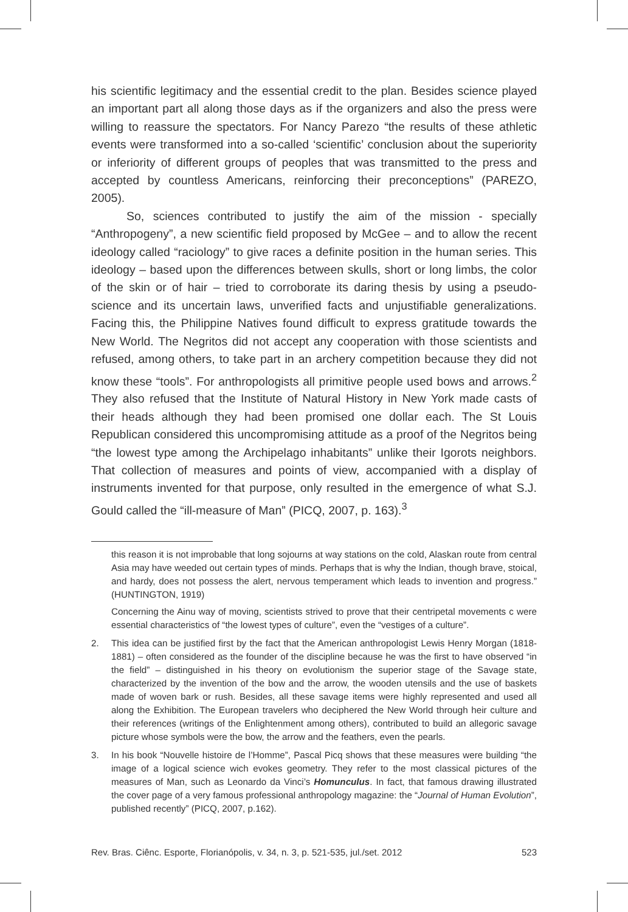his scientific legitimacy and the essential credit to the plan. Besides science played an important part all along those days as if the organizers and also the press were willing to reassure the spectators. For Nancy Parezo “the results of these athletic events were transformed into a so-called ‘scientific’ conclusion about the superiority or inferiority of different groups of peoples that was transmitted to the press and accepted by countless Americans, reinforcing their preconceptions” (PAREZO, 2005).
So, sciences contributed to justify the aim of the mission - specially “Anthropogeny”, a new scientific field proposed by McGee – and to allow the recent ideology called “raciology” to give races a definite position in the human series. This ideology – based upon the differences between skulls, short or long limbs, the color of the skin or of hair – tried to corroborate its daring thesis by using a pseudo-science and its uncertain laws, unverified facts and unjustifiable generalizations. Facing this, the Philippine Natives found difficult to express gratitude towards the New World. The Negritos did not accept any cooperation with those scientists and refused, among others, to take part in an archery competition because they did not know these “tools”. For anthropologists all primitive people used bows and arrows.<sup>2</sup> They also refused that the Institute of Natural History in New York made casts of their heads although they had been promised one dollar each. The St Louis Republican considered this uncompromising attitude as a proof of the Negritos being “the lowest type among the Archipelago inhabitants” unlike their Igorots neighbors. That collection of measures and points of view, accompanied with a display of instruments invented for that purpose, only resulted in the emergence of what S.J. Gould called the “ill-measure of Man” (PICQ, 2007, p. 163).<sup>3</sup>
this reason it is not improbable that long sojourns at way stations on the cold, Alaskan route from central Asia may have weeded out certain types of minds. Perhaps that is why the Indian, though brave, stoical, and hardy, does not possess the alert, nervous temperament which leads to invention and progress.” (HUNTINGTON, 1919)
Concerning the Ainu way of moving, scientists strived to prove that their centripetal movements c were essential characteristics of “the lowest types of culture”, even the “vestiges of a culture”.
2. This idea can be justified first by the fact that the American anthropologist Lewis Henry Morgan (1818-1881) – often considered as the founder of the discipline because he was the first to have observed “in the field” – distinguished in his theory on evolutionism the superior stage of the Savage state, characterized by the invention of the bow and the arrow, the wooden utensils and the use of baskets made of woven bark or rush. Besides, all these savage items were highly represented and used all along the Exhibition. The European travelers who deciphered the New World through heir culture and their references (writings of the Enlightenment among others), contributed to build an allegoric savage picture whose symbols were the bow, the arrow and the feathers, even the pearls.
3. In his book “Nouvelle histoire de l’Homme”, Pascal Picq shows that these measures were building “the image of a logical science wich evokes geometry. They refer to the most classical pictures of the measures of Man, such as Leonardo da Vinci’s Homunculus. In fact, that famous drawing illustrated the cover page of a very famous professional anthropology magazine: the “Journal of Human Evolution”, published recently” (PICQ, 2007, p.162).
Rev. Bras. Ciênc. Esporte, Florianópolis, v. 34, n. 3, p. 521-535, jul./set. 2012 523